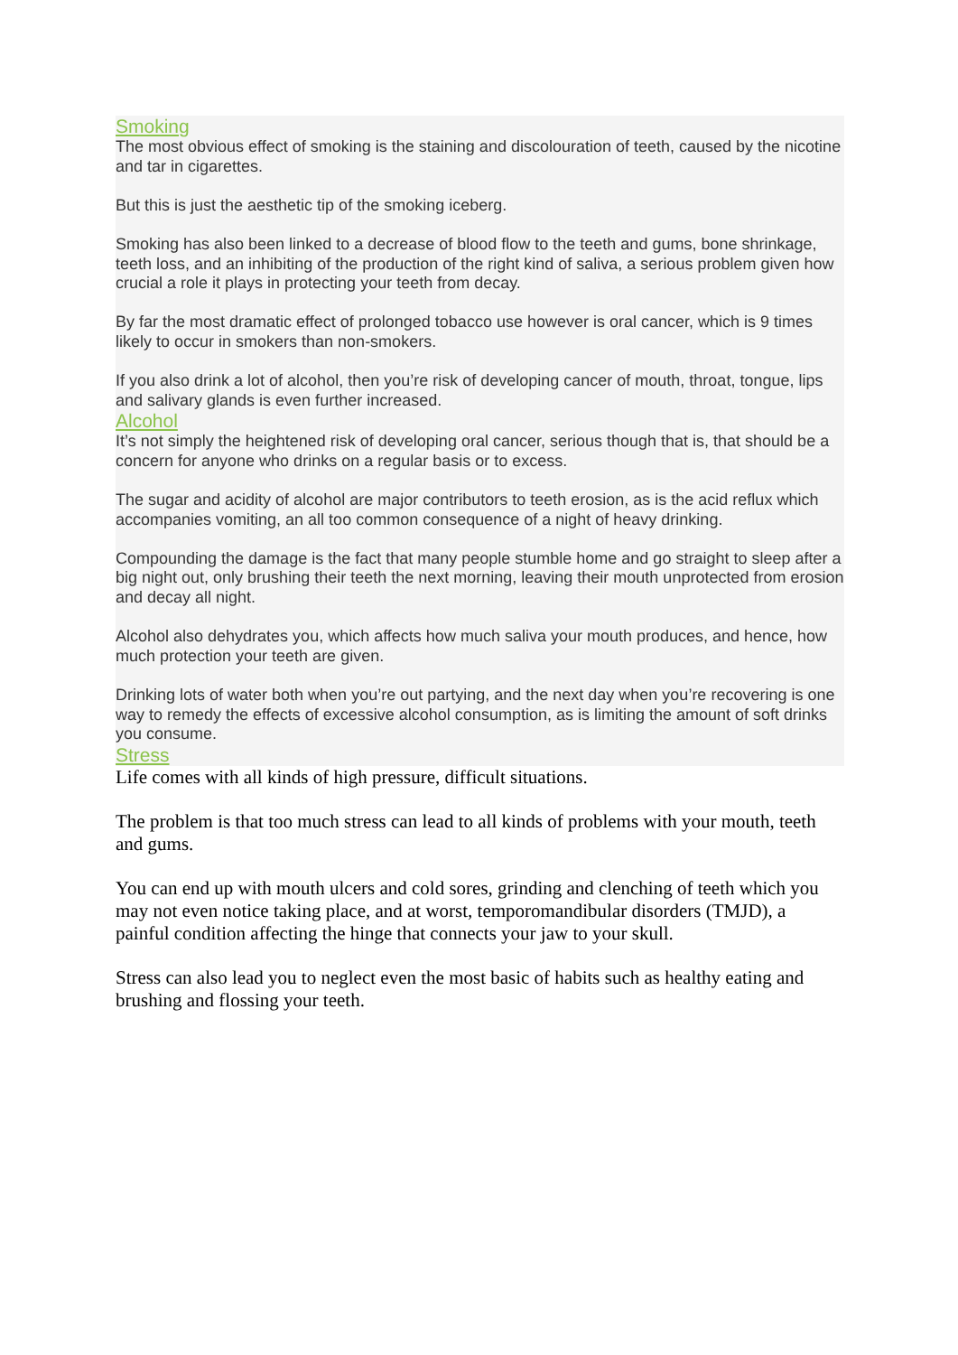Smoking
The most obvious effect of smoking is the staining and discolouration of teeth, caused by the nicotine and tar in cigarettes.
But this is just the aesthetic tip of the smoking iceberg.
Smoking has also been linked to a decrease of blood flow to the teeth and gums, bone shrinkage, teeth loss, and an inhibiting of the production of the right kind of saliva, a serious problem given how crucial a role it plays in protecting your teeth from decay.
By far the most dramatic effect of prolonged tobacco use however is oral cancer, which is 9 times likely to occur in smokers than non-smokers.
If you also drink a lot of alcohol, then you’re risk of developing cancer of mouth, throat, tongue, lips and salivary glands is even further increased.
Alcohol
It’s not simply the heightened risk of developing oral cancer, serious though that is, that should be a concern for anyone who drinks on a regular basis or to excess.
The sugar and acidity of alcohol are major contributors to teeth erosion, as is the acid reflux which accompanies vomiting, an all too common consequence of a night of heavy drinking.
Compounding the damage is the fact that many people stumble home and go straight to sleep after a big night out, only brushing their teeth the next morning, leaving their mouth unprotected from erosion and decay all night.
Alcohol also dehydrates you, which affects how much saliva your mouth produces, and hence, how much protection your teeth are given.
Drinking lots of water both when you’re out partying, and the next day when you’re recovering is one way to remedy the effects of excessive alcohol consumption, as is limiting the amount of soft drinks you consume.
Stress
Life comes with all kinds of high pressure, difficult situations.
The problem is that too much stress can lead to all kinds of problems with your mouth, teeth and gums.
You can end up with mouth ulcers and cold sores, grinding and clenching of teeth which you may not even notice taking place, and at worst, temporomandibular disorders (TMJD), a painful condition affecting the hinge that connects your jaw to your skull.
Stress can also lead you to neglect even the most basic of habits such as healthy eating and brushing and flossing your teeth.